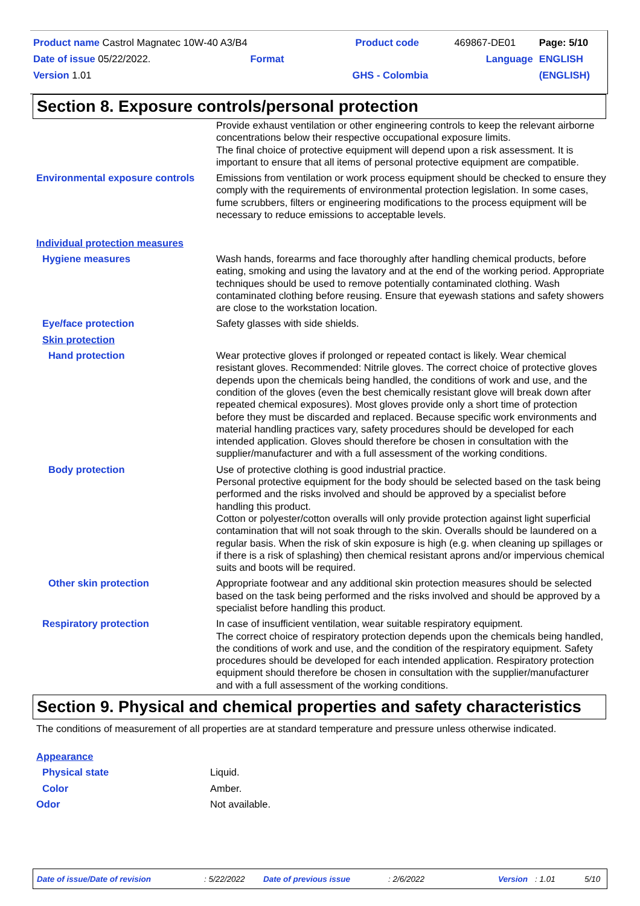| Product name Castrol Magnatec 10W-40 A3/B4 | Product code | 469867-DE01 | Page: 5/10 |
| Date of issue 05/22/2022. Format | | Language | ENGLISH |
| Version 1.01 | GHS - Colombia | | (ENGLISH) |
Section 8. Exposure controls/personal protection
| | Provide exhaust ventilation or other engineering controls to keep the relevant airborne concentrations below their respective occupational exposure limits. The final choice of protective equipment will depend upon a risk assessment. It is important to ensure that all items of personal protective equipment are compatible. |
| Environmental exposure controls | Emissions from ventilation or work process equipment should be checked to ensure they comply with the requirements of environmental protection legislation. In some cases, fume scrubbers, filters or engineering modifications to the process equipment will be necessary to reduce emissions to acceptable levels. |
| Individual protection measures | |
| Hygiene measures | Wash hands, forearms and face thoroughly after handling chemical products, before eating, smoking and using the lavatory and at the end of the working period. Appropriate techniques should be used to remove potentially contaminated clothing. Wash contaminated clothing before reusing. Ensure that eyewash stations and safety showers are close to the workstation location. |
| Eye/face protection | Safety glasses with side shields. |
| Skin protection | |
| Hand protection | Wear protective gloves if prolonged or repeated contact is likely. Wear chemical resistant gloves. Recommended: Nitrile gloves. The correct choice of protective gloves depends upon the chemicals being handled, the conditions of work and use, and the condition of the gloves (even the best chemically resistant glove will break down after repeated chemical exposures). Most gloves provide only a short time of protection before they must be discarded and replaced. Because specific work environments and material handling practices vary, safety procedures should be developed for each intended application. Gloves should therefore be chosen in consultation with the supplier/manufacturer and with a full assessment of the working conditions. |
| Body protection | Use of protective clothing is good industrial practice. Personal protective equipment for the body should be selected based on the task being performed and the risks involved and should be approved by a specialist before handling this product. Cotton or polyester/cotton overalls will only provide protection against light superficial contamination that will not soak through to the skin. Overalls should be laundered on a regular basis. When the risk of skin exposure is high (e.g. when cleaning up spillages or if there is a risk of splashing) then chemical resistant aprons and/or impervious chemical suits and boots will be required. |
| Other skin protection | Appropriate footwear and any additional skin protection measures should be selected based on the task being performed and the risks involved and should be approved by a specialist before handling this product. |
| Respiratory protection | In case of insufficient ventilation, wear suitable respiratory equipment. The correct choice of respiratory protection depends upon the chemicals being handled, the conditions of work and use, and the condition of the respiratory equipment. Safety procedures should be developed for each intended application. Respiratory protection equipment should therefore be chosen in consultation with the supplier/manufacturer and with a full assessment of the working conditions. |
Section 9. Physical and chemical properties and safety characteristics
The conditions of measurement of all properties are at standard temperature and pressure unless otherwise indicated.
| Appearance | |
| Physical state | Liquid. |
| Color | Amber. |
| Odor | Not available. |
Date of issue/Date of revision: 5/22/2022 Date of previous issue: 2/6/2022 Version: 1.01 5/10